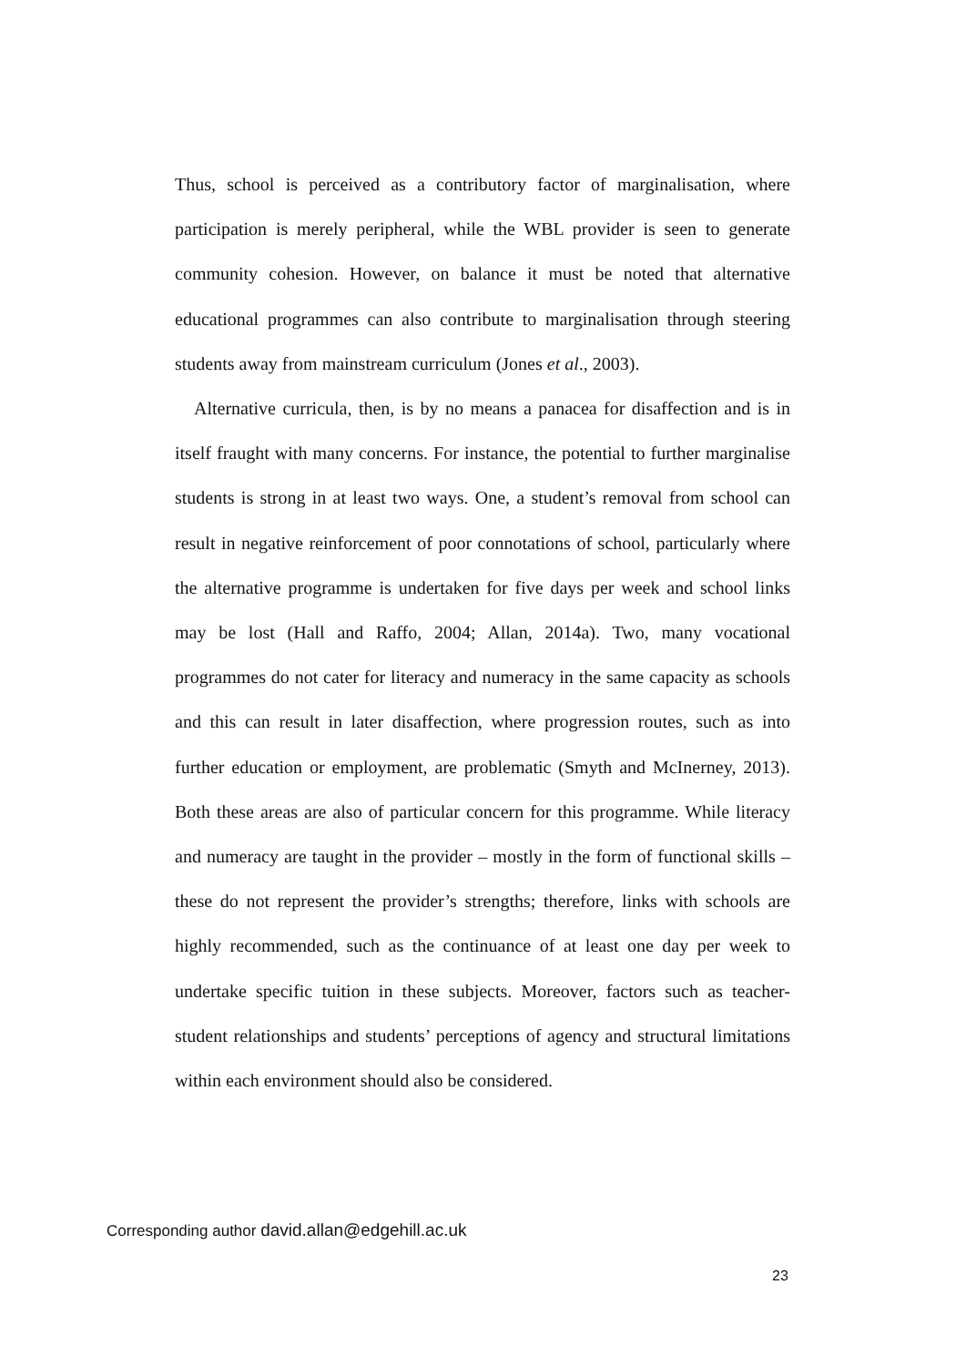Thus, school is perceived as a contributory factor of marginalisation, where participation is merely peripheral, while the WBL provider is seen to generate community cohesion. However, on balance it must be noted that alternative educational programmes can also contribute to marginalisation through steering students away from mainstream curriculum (Jones et al., 2003).
Alternative curricula, then, is by no means a panacea for disaffection and is in itself fraught with many concerns. For instance, the potential to further marginalise students is strong in at least two ways. One, a student’s removal from school can result in negative reinforcement of poor connotations of school, particularly where the alternative programme is undertaken for five days per week and school links may be lost (Hall and Raffo, 2004; Allan, 2014a). Two, many vocational programmes do not cater for literacy and numeracy in the same capacity as schools and this can result in later disaffection, where progression routes, such as into further education or employment, are problematic (Smyth and McInerney, 2013). Both these areas are also of particular concern for this programme. While literacy and numeracy are taught in the provider – mostly in the form of functional skills – these do not represent the provider’s strengths; therefore, links with schools are highly recommended, such as the continuance of at least one day per week to undertake specific tuition in these subjects. Moreover, factors such as teacher-student relationships and students’ perceptions of agency and structural limitations within each environment should also be considered.
Corresponding author david.allan@edgehill.ac.uk
23